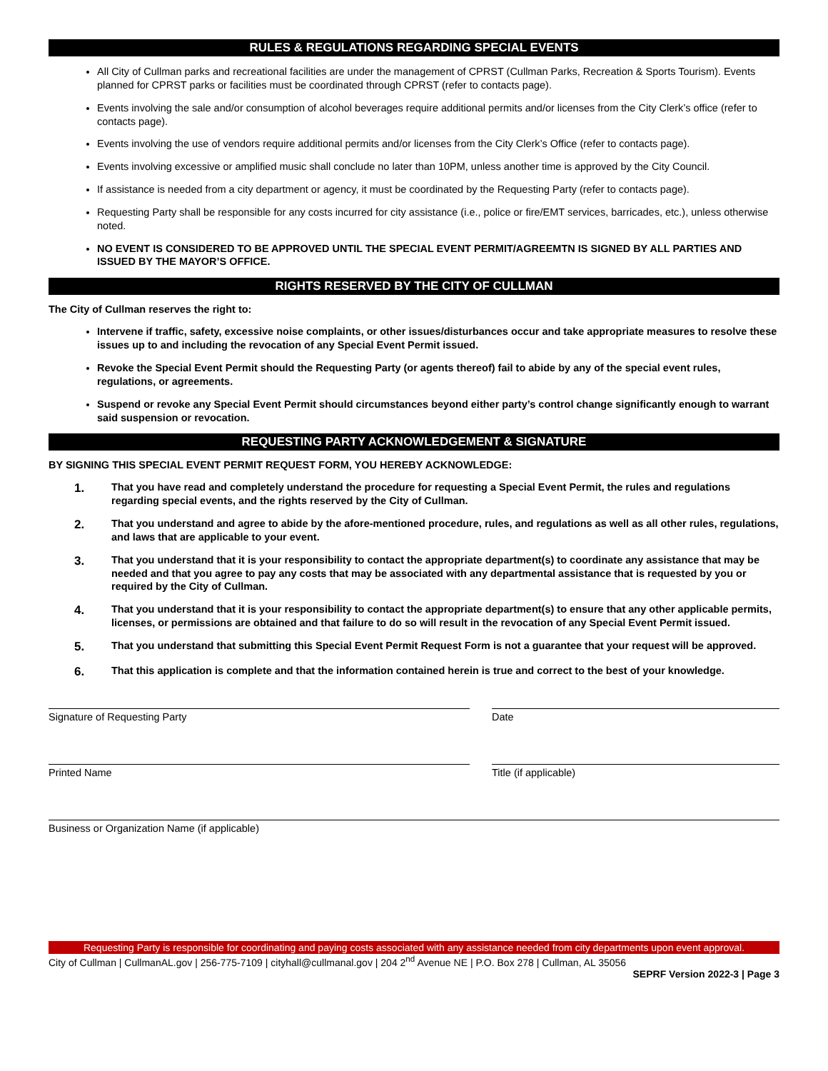RULES & REGULATIONS REGARDING SPECIAL EVENTS
All City of Cullman parks and recreational facilities are under the management of CPRST (Cullman Parks, Recreation & Sports Tourism). Events planned for CPRST parks or facilities must be coordinated through CPRST (refer to contacts page).
Events involving the sale and/or consumption of alcohol beverages require additional permits and/or licenses from the City Clerk’s office (refer to contacts page).
Events involving the use of vendors require additional permits and/or licenses from the City Clerk’s Office (refer to contacts page).
Events involving excessive or amplified music shall conclude no later than 10PM, unless another time is approved by the City Council.
If assistance is needed from a city department or agency, it must be coordinated by the Requesting Party (refer to contacts page).
Requesting Party shall be responsible for any costs incurred for city assistance (i.e., police or fire/EMT services, barricades, etc.), unless otherwise noted.
NO EVENT IS CONSIDERED TO BE APPROVED UNTIL THE SPECIAL EVENT PERMIT/AGREEMTN IS SIGNED BY ALL PARTIES AND ISSUED BY THE MAYOR’S OFFICE.
RIGHTS RESERVED BY THE CITY OF CULLMAN
The City of Cullman reserves the right to:
Intervene if traffic, safety, excessive noise complaints, or other issues/disturbances occur and take appropriate measures to resolve these issues up to and including the revocation of any Special Event Permit issued.
Revoke the Special Event Permit should the Requesting Party (or agents thereof) fail to abide by any of the special event rules, regulations, or agreements.
Suspend or revoke any Special Event Permit should circumstances beyond either party’s control change significantly enough to warrant said suspension or revocation.
REQUESTING PARTY ACKNOWLEDGEMENT & SIGNATURE
BY SIGNING THIS SPECIAL EVENT PERMIT REQUEST FORM, YOU HEREBY ACKNOWLEDGE:
1. That you have read and completely understand the procedure for requesting a Special Event Permit, the rules and regulations regarding special events, and the rights reserved by the City of Cullman.
2. That you understand and agree to abide by the afore-mentioned procedure, rules, and regulations as well as all other rules, regulations, and laws that are applicable to your event.
3. That you understand that it is your responsibility to contact the appropriate department(s) to coordinate any assistance that may be needed and that you agree to pay any costs that may be associated with any departmental assistance that is requested by you or required by the City of Cullman.
4. That you understand that it is your responsibility to contact the appropriate department(s) to ensure that any other applicable permits, licenses, or permissions are obtained and that failure to do so will result in the revocation of any Special Event Permit issued.
5. That you understand that submitting this Special Event Permit Request Form is not a guarantee that your request will be approved.
6. That this application is complete and that the information contained herein is true and correct to the best of your knowledge.
Signature of Requesting Party Date
Printed Name Title (if applicable)
Business or Organization Name (if applicable)
Requesting Party is responsible for coordinating and paying costs associated with any assistance needed from city departments upon event approval.
City of Cullman | CullmanAL.gov | 256-775-7109 | cityhall@cullmanal.gov | 204 2<sup>nd</sup> Avenue NE | P.O. Box 278 | Cullman, AL 35056
SEPRF Version 2022-3 | Page 3